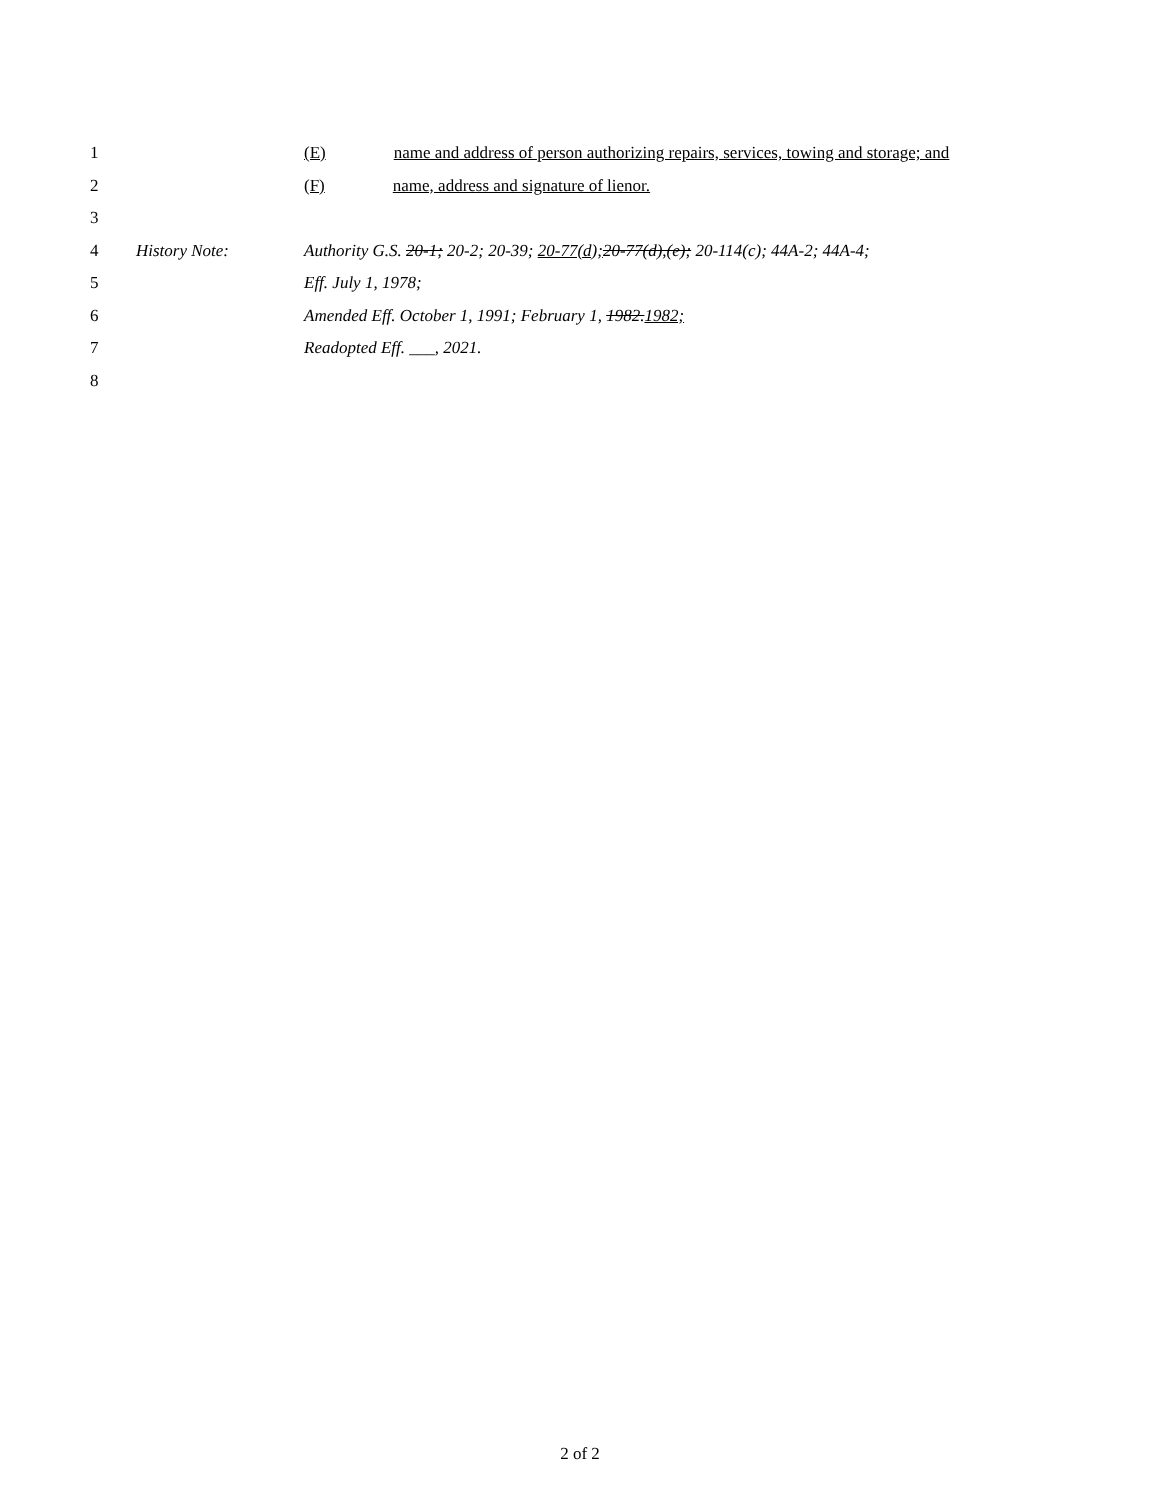1 (E) name and address of person authorizing repairs, services, towing and storage; and
2 (F) name, address and signature of lienor.
3
4 History Note: Authority G.S. 20-1; 20-2; 20-39; 20-77(d); 20-77(d),(e); 20-114(c); 44A-2; 44A-4;
5 Eff. July 1, 1978;
6 Amended Eff. October 1, 1991; February 1, 1982. 1982;
7 Readopted Eff. ___, 2021.
8
2 of 2